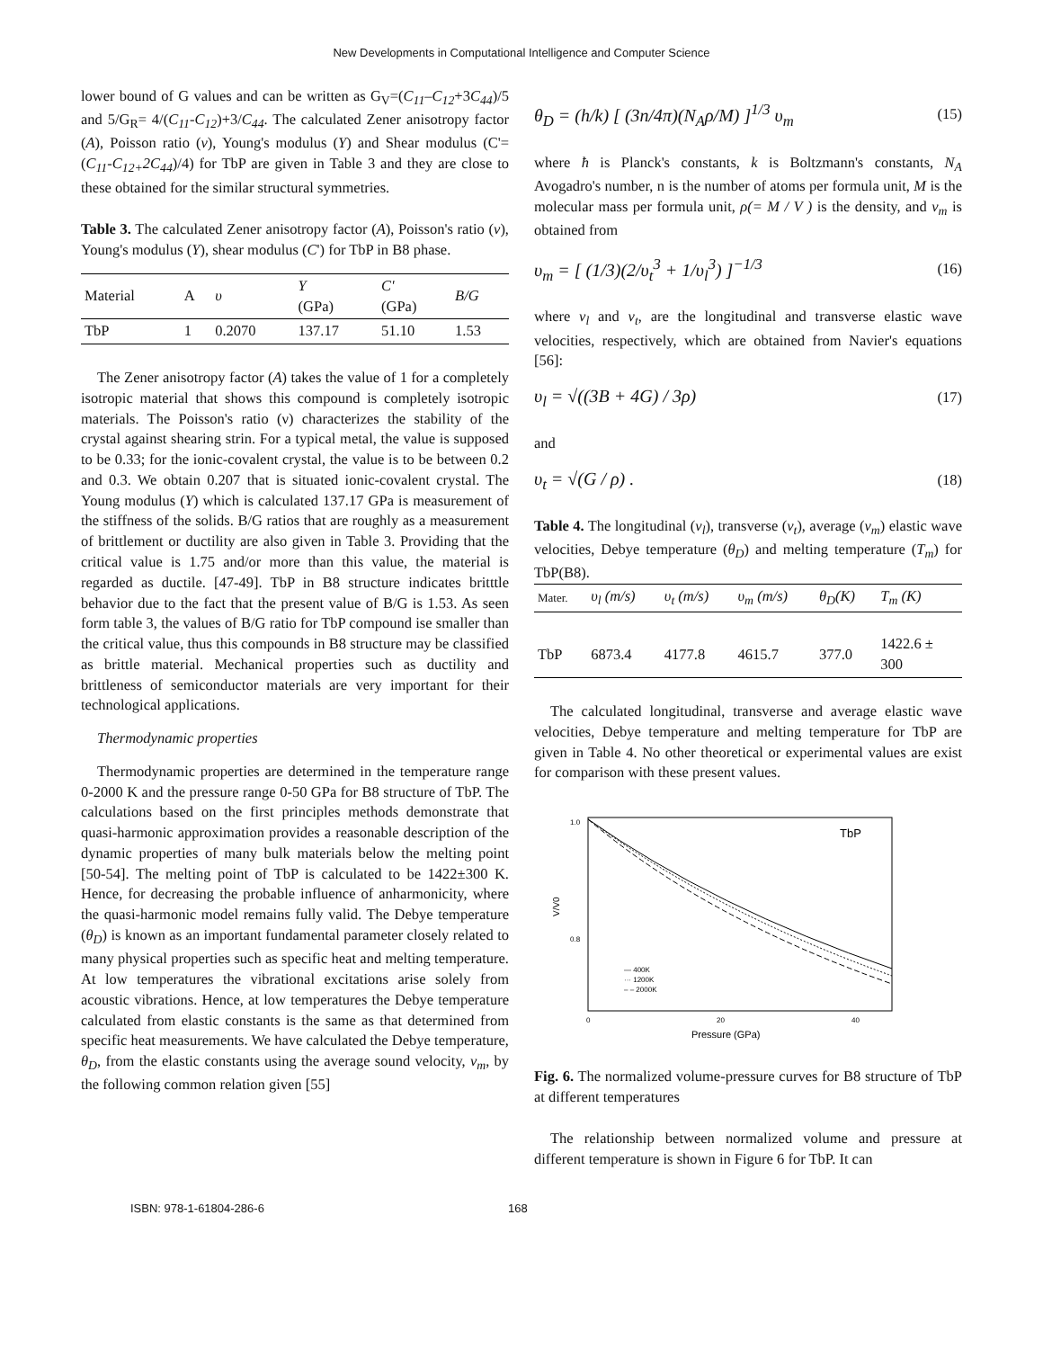New Developments in Computational Intelligence and Computer Science
lower bound of G values and can be written as G<sub>V</sub>=(C<sub>11</sub>–C<sub>12</sub>+3C<sub>44</sub>)/5 and 5/G<sub>R</sub>= 4/(C<sub>11</sub>-C<sub>12</sub>)+3/C<sub>44</sub>. The calculated Zener anisotropy factor (A), Poisson ratio (ν), Young's modulus (Y) and Shear modulus (C'= (C<sub>11</sub>-C<sub>12+</sub>2C<sub>44</sub>)/4) for TbP are given in Table 3 and they are close to these obtained for the similar structural symmetries.
Table 3. The calculated Zener anisotropy factor (A), Poisson's ratio (ν), Young's modulus (Y), shear modulus (C') for TbP in B8 phase.
| Material | A | υ | Y (GPa) | C' (GPa) | B/G |
| --- | --- | --- | --- | --- | --- |
| TbP | 1 | 0.2070 | 137.17 | 51.10 | 1.53 |
The Zener anisotropy factor (A) takes the value of 1 for a completely isotropic material that shows this compound is completely isotropic materials. The Poisson's ratio (ν) characterizes the stability of the crystal against shearing strin. For a typical metal, the value is supposed to be 0.33; for the ionic-covalent crystal, the value is to be between 0.2 and 0.3. We obtain 0.207 that is situated ionic-covalent crystal. The Young modulus (Y) which is calculated 137.17 GPa is measurement of the stiffness of the solids. B/G ratios that are roughly as a measurement of brittlement or ductility are also given in Table 3. Providing that the critical value is 1.75 and/or more than this value, the material is regarded as ductile. [47-49]. TbP in B8 structure indicates britttle behavior due to the fact that the present value of B/G is 1.53. As seen form table 3, the values of B/G ratio for TbP compound ise smaller than the critical value, thus this compounds in B8 structure may be classified as brittle material. Mechanical properties such as ductility and brittleness of semiconductor materials are very important for their technological applications.
Thermodynamic properties
Thermodynamic properties are determined in the temperature range 0-2000 K and the pressure range 0-50 GPa for B8 structure of TbP. The calculations based on the first principles methods demonstrate that quasi-harmonic approximation provides a reasonable description of the dynamic properties of many bulk materials below the melting point [50-54]. The melting point of TbP is calculated to be 1422±300 K. Hence, for decreasing the probable influence of anharmonicity, where the quasi-harmonic model remains fully valid. The Debye temperature (θ<sub>D</sub>) is known as an important fundamental parameter closely related to many physical properties such as specific heat and melting temperature. At low temperatures the vibrational excitations arise solely from acoustic vibrations. Hence, at low temperatures the Debye temperature calculated from elastic constants is the same as that determined from specific heat measurements. We have calculated the Debye temperature, θ<sub>D</sub>, from the elastic constants using the average sound velocity, v<sub>m</sub>, by the following common relation given [55]
θ<sub>D</sub> = (h/k) [ (3n/4π)(N<sub>A</sub>ρ/M) ]<sup>1/3</sup> υ<sub>m</sub> (15)
where ħ is Planck's constants, k is Boltzmann's constants, N<sub>A</sub> Avogadro's number, n is the number of atoms per formula unit, M is the molecular mass per formula unit, ρ(= M / V ) is the density, and v<sub>m</sub> is obtained from
υ<sub>m</sub> = [ (1/3)(2/υ<sub>t</sub><sup>3</sup> + 1/υ<sub>l</sub><sup>3</sup>) ]<sup>−1/3</sup> (16)
where v<sub>l</sub> and v<sub>t</sub>, are the longitudinal and transverse elastic wave velocities, respectively, which are obtained from Navier's equations [56]:
υ<sub>l</sub> = √((3B + 4G) / 3ρ) (17)
and
υ<sub>t</sub> = √(G / ρ) . (18)
Table 4. The longitudinal (v<sub>l</sub>), transverse (v<sub>t</sub>), average (v<sub>m</sub>) elastic wave velocities, Debye temperature (θ<sub>D</sub>) and melting temperature (T<sub>m</sub>) for TbP(B8).
| Mater. | υ<sub>l</sub> (m/s) | υ<sub>t</sub> (m/s) | υ<sub>m</sub> (m/s) | θ<sub>D</sub>(K) | T<sub>m</sub> (K) |
| --- | --- | --- | --- | --- | --- |
| TbP | 6873.4 | 4177.8 | 4615.7 | 377.0 | 1422.6 ± 300 |
The calculated longitudinal, transverse and average elastic wave velocities, Debye temperature and melting temperature for TbP are given in Table 4. No other theoretical or experimental values are exist for comparison with these present values.
TbP
1.0
0.8
V/V0
0
20
40
Pressure (GPa)
— 400K
··· 1200K
– – 2000K
Fig. 6. The normalized volume-pressure curves for B8 structure of TbP at different temperatures
The relationship between normalized volume and pressure at different temperature is shown in Figure 6 for TbP. It can
ISBN: 978-1-61804-286-6 168